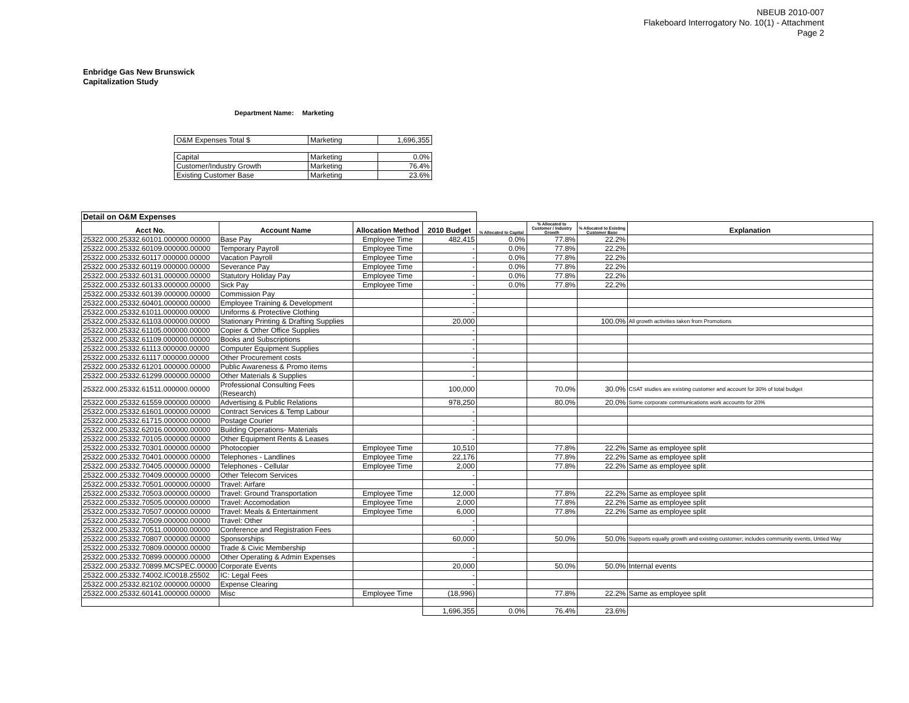NBEUB 2010-007
Flakeboard Interrogatory No. 10(1) - Attachment
Page 2
Enbridge Gas New Brunswick
Capitalization Study
Department Name: Marketing
| O&M Expenses Total $ | Marketing | 1,696,355 |
| Capital | Marketing | 0.0% |
| Customer/Industry Growth | Marketing | 76.4% |
| Existing Customer Base | Marketing | 23.6% |
| Detail on O&M Expenses | | | | | | | |
| --- | --- | --- | --- | --- | --- | --- | --- |
| Acct No. | Account Name | Allocation Method | 2010 Budget | % Allocated to Capital | % Allocated to Customer / Industry Growth | % Allocated to Existing Customer Base | Explanation |
| 25322.000.25332.60101.000000.00000 | Base Pay | Employee Time | 482,415 | 0.0% | 77.8% | 22.2% | |
| 25322.000.25332.60109.000000.00000 | Temporary Payroll | Employee Time | - | 0.0% | 77.8% | 22.2% | |
| 25322.000.25332.60117.000000.00000 | Vacation Payroll | Employee Time | - | 0.0% | 77.8% | 22.2% | |
| 25322.000.25332.60119.000000.00000 | Severance Pay | Employee Time | - | 0.0% | 77.8% | 22.2% | |
| 25322.000.25332.60131.000000.00000 | Statutory Holiday Pay | Employee Time | - | 0.0% | 77.8% | 22.2% | |
| 25322.000.25332.60133.000000.00000 | Sick Pay | Employee Time | - | 0.0% | 77.8% | 22.2% | |
| 25322.000.25332.60139.000000.00000 | Commission Pay | | - | | | | |
| 25322.000.25332.60401.000000.00000 | Employee Training & Development | | - | | | | |
| 25322.000.25332.61011.000000.00000 | Uniforms & Protective Clothing | | - | | | | |
| 25322.000.25332.61103.000000.00000 | Stationary Printing & Drafting Supplies | | 20,000 | | | 100.0% | All growth activities taken from Promotions |
| 25322.000.25332.61105.000000.00000 | Copier & Other Office Supplies | | - | | | | |
| 25322.000.25332.61109.000000.00000 | Books and Subscriptions | | - | | | | |
| 25322.000.25332.61113.000000.00000 | Computer Equipment Supplies | | - | | | | |
| 25322.000.25332.61117.000000.00000 | Other Procurement costs | | - | | | | |
| 25322.000.25332.61201.000000.00000 | Public Awareness & Promo items | | - | | | | |
| 25322.000.25332.61299.000000.00000 | Other Materials & Supplies | | - | | | | |
| 25322.000.25332.61511.000000.00000 | Professional Consulting Fees (Research) | | 100,000 | | 70.0% | 30.0% | CSAT studies are existing customer and account for 30% of total budget |
| 25322.000.25332.61559.000000.00000 | Advertising & Public Relations | | 978,250 | | 80.0% | 20.0% | Some corporate communications work accounts for 20% |
| 25322.000.25332.61601.000000.00000 | Contract Services & Temp Labour | | - | | | | |
| 25322.000.25332.61715.000000.00000 | Postage Courier | | - | | | | |
| 25322.000.25332.62016.000000.00000 | Building Operations- Materials | | - | | | | |
| 25322.000.25332.70105.000000.00000 | Other Equipment Rents & Leases | | - | | | | |
| 25322.000.25332.70301.000000.00000 | Photocopier | Employee Time | 10,510 | | 77.8% | 22.2% | Same as employee split |
| 25322.000.25332.70401.000000.00000 | Telephones - Landlines | Employee Time | 22,176 | | 77.8% | 22.2% | Same as employee split |
| 25322.000.25332.70405.000000.00000 | Telephones - Cellular | Employee Time | 2,000 | | 77.8% | 22.2% | Same as employee split |
| 25322.000.25332.70409.000000.00000 | Other Telecom Services | | - | | | | |
| 25322.000.25332.70501.000000.00000 | Travel: Airfare | | - | | | | |
| 25322.000.25332.70503.000000.00000 | Travel: Ground Transportation | Employee Time | 12,000 | | 77.8% | 22.2% | Same as employee split |
| 25322.000.25332.70505.000000.00000 | Travel: Accomodation | Employee Time | 2,000 | | 77.8% | 22.2% | Same as employee split |
| 25322.000.25332.70507.000000.00000 | Travel: Meals & Entertainment | Employee Time | 6,000 | | 77.8% | 22.2% | Same as employee split |
| 25322.000.25332.70509.000000.00000 | Travel: Other | | - | | | | |
| 25322.000.25332.70511.000000.00000 | Conference and Registration Fees | | - | | | | |
| 25322.000.25332.70807.000000.00000 | Sponsorships | | 60,000 | | 50.0% | 50.0% | Supports equally growth and existing customer; includes community events, Untied Way |
| 25322.000.25332.70809.000000.00000 | Trade & Civic Membership | | - | | | | |
| 25322.000.25332.70899.000000.00000 | Other Operating & Admin Expenses | | - | | | | |
| 25322.000.25332.70899.MCSPEC.00000 | Corporate Events | | 20,000 | | 50.0% | 50.0% | Internal events |
| 25322.000.25332.74002.IC0018.25502 | IC: Legal Fees | | - | | | | |
| 25322.000.25332.82102.000000.00000 | Expense Clearing | | - | | | | |
| 25322.000.25332.60141.000000.00000 | Misc | Employee Time | (18,996) | | 77.8% | 22.2% | Same as employee split |
| | | | 1,696,355 | 0.0% | 76.4% | 23.6% | |